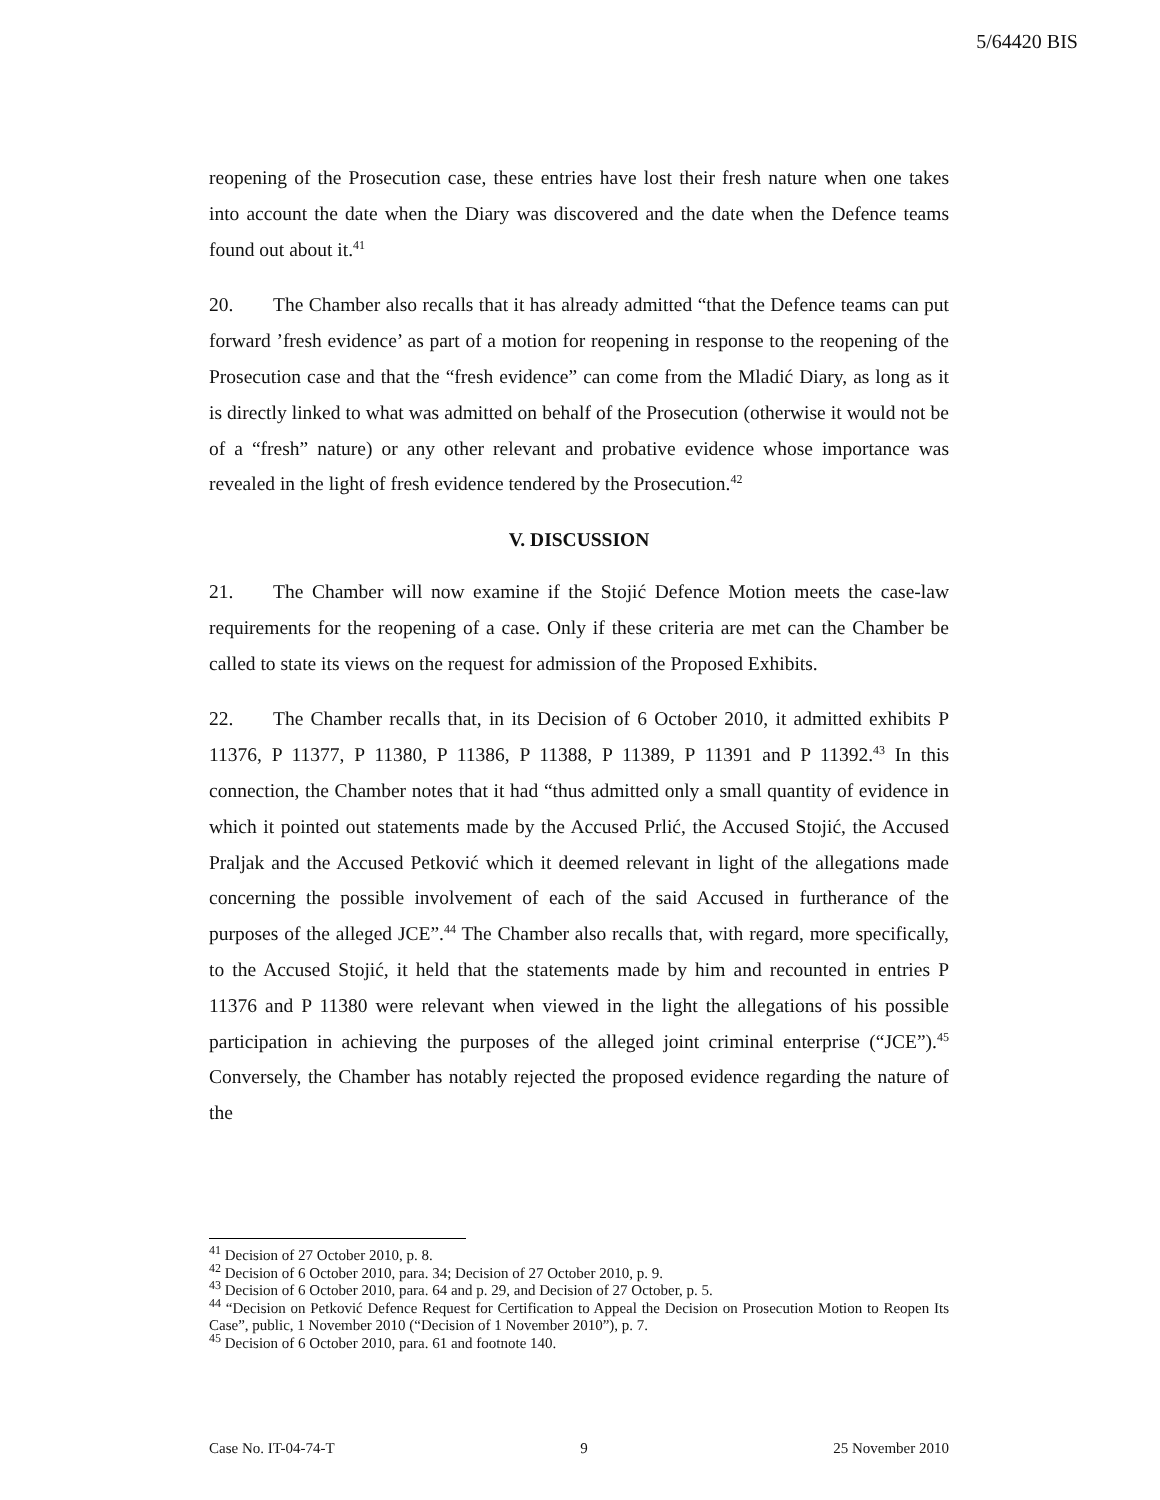5/64420 BIS
reopening of the Prosecution case, these entries have lost their fresh nature when one takes into account the date when the Diary was discovered and the date when the Defence teams found out about it.<sup>41</sup>
20. The Chamber also recalls that it has already admitted “that the Defence teams can put forward ’fresh evidence’ as part of a motion for reopening in response to the reopening of the Prosecution case and that the “fresh evidence” can come from the Mladić Diary, as long as it is directly linked to what was admitted on behalf of the Prosecution (otherwise it would not be of a “fresh” nature) or any other relevant and probative evidence whose importance was revealed in the light of fresh evidence tendered by the Prosecution.<sup>42</sup>
V. DISCUSSION
21. The Chamber will now examine if the Stojić Defence Motion meets the case-law requirements for the reopening of a case. Only if these criteria are met can the Chamber be called to state its views on the request for admission of the Proposed Exhibits.
22. The Chamber recalls that, in its Decision of 6 October 2010, it admitted exhibits P 11376, P 11377, P 11380, P 11386, P 11388, P 11389, P 11391 and P 11392.<sup>43</sup> In this connection, the Chamber notes that it had “thus admitted only a small quantity of evidence in which it pointed out statements made by the Accused Prlić, the Accused Stojić, the Accused Praljak and the Accused Petković which it deemed relevant in light of the allegations made concerning the possible involvement of each of the said Accused in furtherance of the purposes of the alleged JCE”.<sup>44</sup> The Chamber also recalls that, with regard, more specifically, to the Accused Stojić, it held that the statements made by him and recounted in entries P 11376 and P 11380 were relevant when viewed in the light the allegations of his possible participation in achieving the purposes of the alleged joint criminal enterprise (“JCE”).<sup>45</sup> Conversely, the Chamber has notably rejected the proposed evidence regarding the nature of the
<sup>41</sup> Decision of 27 October 2010, p. 8.
<sup>42</sup> Decision of 6 October 2010, para. 34; Decision of 27 October 2010, p. 9.
<sup>43</sup> Decision of 6 October 2010, para. 64 and p. 29, and Decision of 27 October, p. 5.
<sup>44</sup> “Decision on Petković Defence Request for Certification to Appeal the Decision on Prosecution Motion to Reopen Its Case”, public, 1 November 2010 (“Decision of 1 November 2010”), p. 7.
<sup>45</sup> Decision of 6 October 2010, para. 61 and footnote 140.
Case No. IT-04-74-T 9 25 November 2010